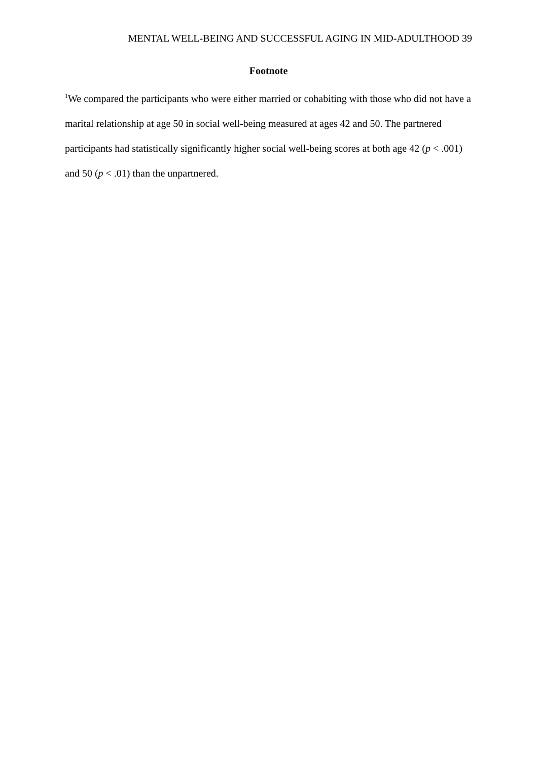MENTAL WELL-BEING AND SUCCESSFUL AGING IN MID-ADULTHOOD 39
Footnote
<sup>1</sup> We compared the participants who were either married or cohabiting with those who did not have a marital relationship at age 50 in social well-being measured at ages 42 and 50. The partnered participants had statistically significantly higher social well-being scores at both age 42 (p < .001) and 50 (p < .01) than the unpartnered.